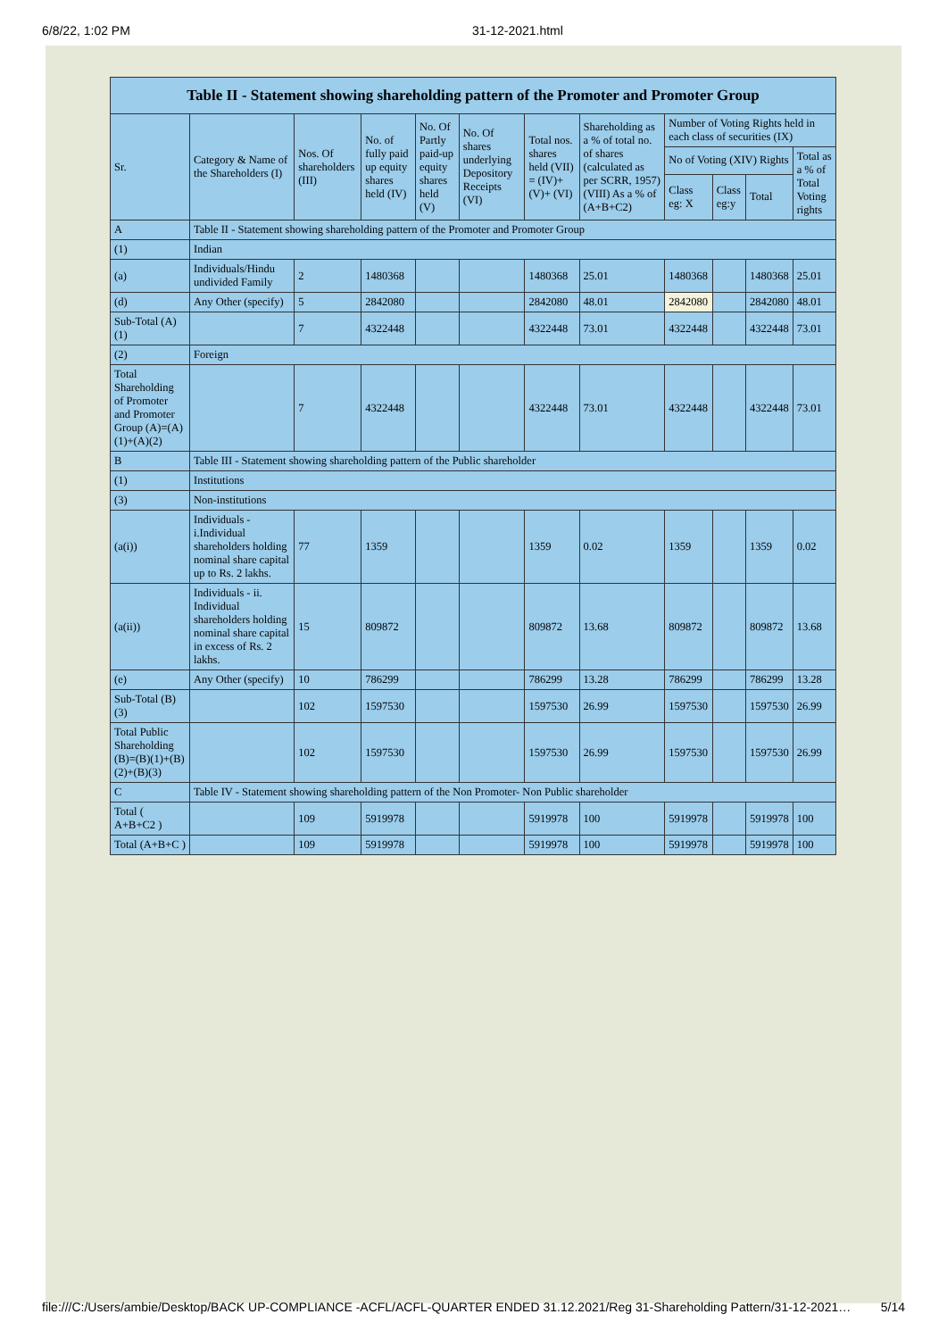6/8/22, 1:02 PM 31-12-2021.html
Table II - Statement showing shareholding pattern of the Promoter and Promoter Group
| Sr. | Category & Name of the Shareholders (I) | Nos. Of shareholders (III) | No. of fully paid up equity shares held (IV) | No. Of Partly paid-up equity shares held (V) | No. Of shares underlying Depository Receipts (VI) | Total nos. shares held (VII) = (IV)+ (V)+ (VI) | Shareholding as a % of total no. of shares (calculated as per SCRR, 1957) (VIII) As a % of (A+B+C2) | Number of Voting Rights held in each class of securities (IX) | | | |
| --- | --- | --- | --- | --- | --- | --- | --- | --- | --- | --- | --- |
| | | | | | | | | No of Voting (XIV) Rights | | | Total as a % of Total Voting rights |
| | | | | | | | | Class eg: X | Class eg:y | Total | |
| A | Table II - Statement showing shareholding pattern of the Promoter and Promoter Group | | | | | | | | | | |
| (1) | Indian | | | | | | | | | | |
| (a) | Individuals/Hindu undivided Family | 2 | 1480368 | | | 1480368 | 25.01 | 1480368 | | 1480368 | 25.01 |
| (d) | Any Other (specify) | 5 | 2842080 | | | 2842080 | 48.01 | 2842080 | | 2842080 | 48.01 |
| Sub-Total (A)(1) | | 7 | 4322448 | | | 4322448 | 73.01 | 4322448 | | 4322448 | 73.01 |
| (2) | Foreign | | | | | | | | | | |
| Total Shareholding of Promoter and Promoter Group (A)=(A)(1)+(A)(2) | | 7 | 4322448 | | | 4322448 | 73.01 | 4322448 | | 4322448 | 73.01 |
| B | Table III - Statement showing shareholding pattern of the Public shareholder | | | | | | | | | | |
| (1) | Institutions | | | | | | | | | | |
| (3) | Non-institutions | | | | | | | | | | |
| (a(i)) | Individuals - i.Individual shareholders holding nominal share capital up to Rs. 2 lakhs. | 77 | 1359 | | | 1359 | 0.02 | 1359 | | 1359 | 0.02 |
| (a(ii)) | Individuals - ii. Individual shareholders holding nominal share capital in excess of Rs. 2 lakhs. | 15 | 809872 | | | 809872 | 13.68 | 809872 | | 809872 | 13.68 |
| (e) | Any Other (specify) | 10 | 786299 | | | 786299 | 13.28 | 786299 | | 786299 | 13.28 |
| Sub-Total (B)(3) | | 102 | 1597530 | | | 1597530 | 26.99 | 1597530 | | 1597530 | 26.99 |
| Total Public Shareholding (B)=(B)(1)+(B)(2)+(B)(3) | | 102 | 1597530 | | | 1597530 | 26.99 | 1597530 | | 1597530 | 26.99 |
| C | Table IV - Statement showing shareholding pattern of the Non Promoter- Non Public shareholder | | | | | | | | | | |
| Total ( A+B+C2 ) | | 109 | 5919978 | | | 5919978 | 100 | 5919978 | | 5919978 | 100 |
| Total (A+B+C ) | | 109 | 5919978 | | | 5919978 | 100 | 5919978 | | 5919978 | 100 |
file:///C:/Users/ambie/Desktop/BACK UP-COMPLIANCE -ACFL/ACFL-QUARTER ENDED 31.12.2021/Reg 31-Shareholding Pattern/31-12-2021… 5/14